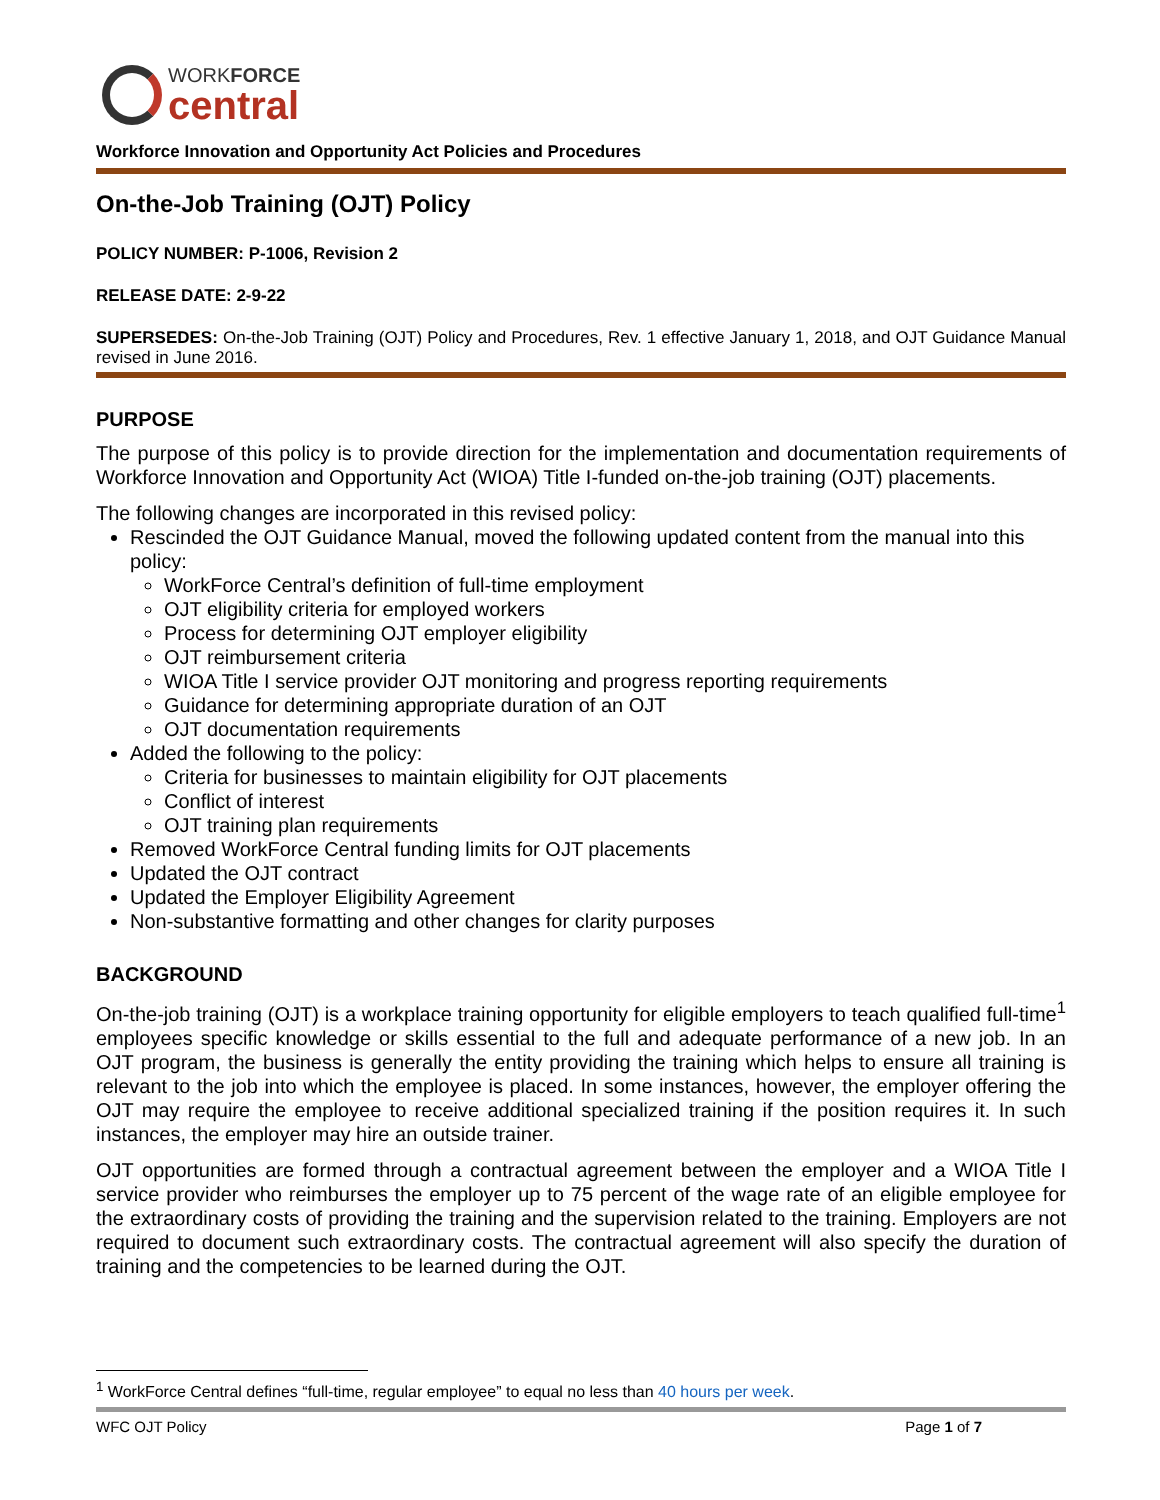WORKFORCE
central
Workforce Innovation and Opportunity Act Policies and Procedures
On-the-Job Training (OJT) Policy
POLICY NUMBER: P-1006, Revision 2
RELEASE DATE: 2-9-22
SUPERSEDES: On-the-Job Training (OJT) Policy and Procedures, Rev. 1 effective January 1, 2018, and OJT Guidance Manual revised in June 2016.
PURPOSE
The purpose of this policy is to provide direction for the implementation and documentation requirements of Workforce Innovation and Opportunity Act (WIOA) Title I-funded on-the-job training (OJT) placements.
The following changes are incorporated in this revised policy:
Rescinded the OJT Guidance Manual, moved the following updated content from the manual into this policy:
WorkForce Central’s definition of full-time employment
OJT eligibility criteria for employed workers
Process for determining OJT employer eligibility
OJT reimbursement criteria
WIOA Title I service provider OJT monitoring and progress reporting requirements
Guidance for determining appropriate duration of an OJT
OJT documentation requirements
Added the following to the policy:
Criteria for businesses to maintain eligibility for OJT placements
Conflict of interest
OJT training plan requirements
Removed WorkForce Central funding limits for OJT placements
Updated the OJT contract
Updated the Employer Eligibility Agreement
Non-substantive formatting and other changes for clarity purposes
BACKGROUND
On-the-job training (OJT) is a workplace training opportunity for eligible employers to teach qualified full-time<sup>1</sup> employees specific knowledge or skills essential to the full and adequate performance of a new job. In an OJT program, the business is generally the entity providing the training which helps to ensure all training is relevant to the job into which the employee is placed. In some instances, however, the employer offering the OJT may require the employee to receive additional specialized training if the position requires it. In such instances, the employer may hire an outside trainer.
OJT opportunities are formed through a contractual agreement between the employer and a WIOA Title I service provider who reimburses the employer up to 75 percent of the wage rate of an eligible employee for the extraordinary costs of providing the training and the supervision related to the training. Employers are not required to document such extraordinary costs. The contractual agreement will also specify the duration of training and the competencies to be learned during the OJT.
<sup>1</sup> WorkForce Central defines “full-time, regular employee” to equal no less than 40 hours per week.
WFC OJT Policy Page 1 of 7